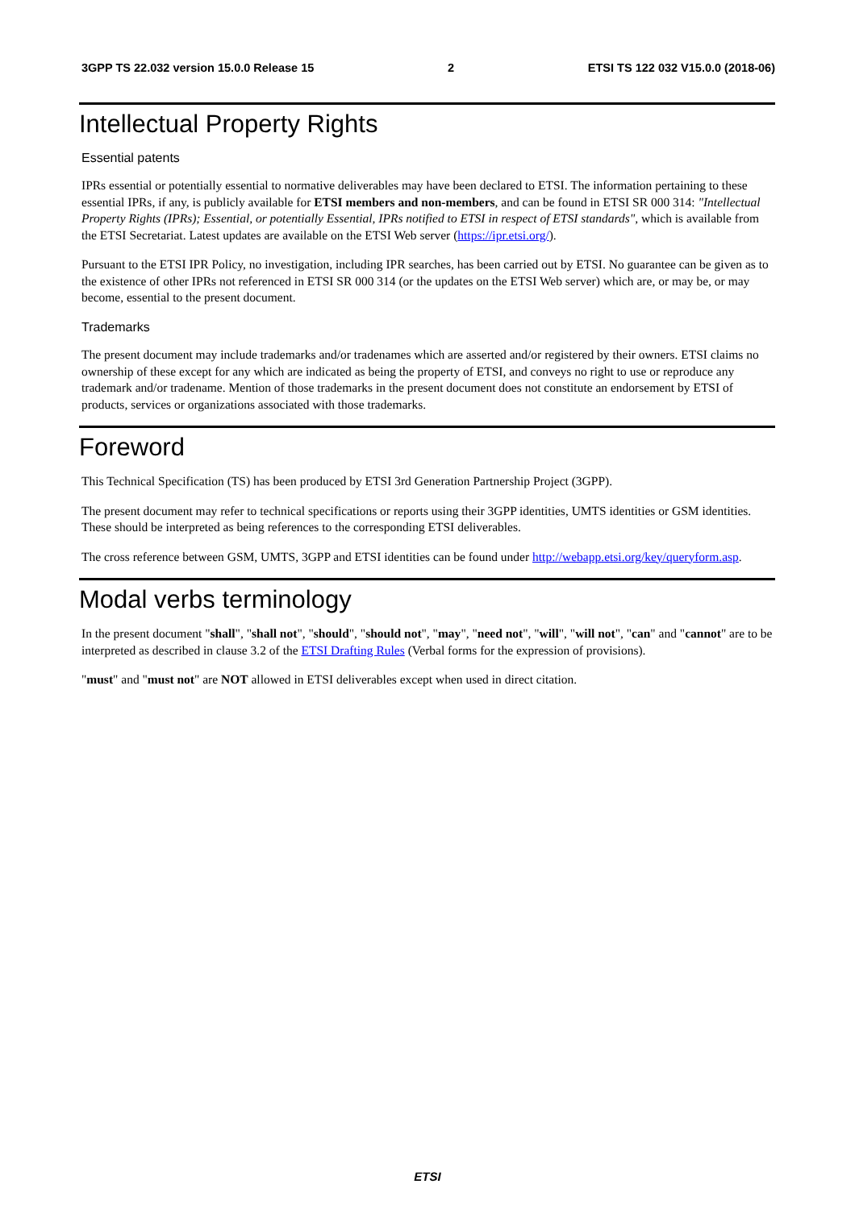3GPP TS 22.032 version 15.0.0 Release 15 2 ETSI TS 122 032 V15.0.0 (2018-06)
Intellectual Property Rights
Essential patents
IPRs essential or potentially essential to normative deliverables may have been declared to ETSI. The information pertaining to these essential IPRs, if any, is publicly available for ETSI members and non-members, and can be found in ETSI SR 000 314: "Intellectual Property Rights (IPRs); Essential, or potentially Essential, IPRs notified to ETSI in respect of ETSI standards", which is available from the ETSI Secretariat. Latest updates are available on the ETSI Web server (https://ipr.etsi.org/).
Pursuant to the ETSI IPR Policy, no investigation, including IPR searches, has been carried out by ETSI. No guarantee can be given as to the existence of other IPRs not referenced in ETSI SR 000 314 (or the updates on the ETSI Web server) which are, or may be, or may become, essential to the present document.
Trademarks
The present document may include trademarks and/or tradenames which are asserted and/or registered by their owners. ETSI claims no ownership of these except for any which are indicated as being the property of ETSI, and conveys no right to use or reproduce any trademark and/or tradename. Mention of those trademarks in the present document does not constitute an endorsement by ETSI of products, services or organizations associated with those trademarks.
Foreword
This Technical Specification (TS) has been produced by ETSI 3rd Generation Partnership Project (3GPP).
The present document may refer to technical specifications or reports using their 3GPP identities, UMTS identities or GSM identities. These should be interpreted as being references to the corresponding ETSI deliverables.
The cross reference between GSM, UMTS, 3GPP and ETSI identities can be found under http://webapp.etsi.org/key/queryform.asp.
Modal verbs terminology
In the present document "shall", "shall not", "should", "should not", "may", "need not", "will", "will not", "can" and "cannot" are to be interpreted as described in clause 3.2 of the ETSI Drafting Rules (Verbal forms for the expression of provisions).
"must" and "must not" are NOT allowed in ETSI deliverables except when used in direct citation.
ETSI